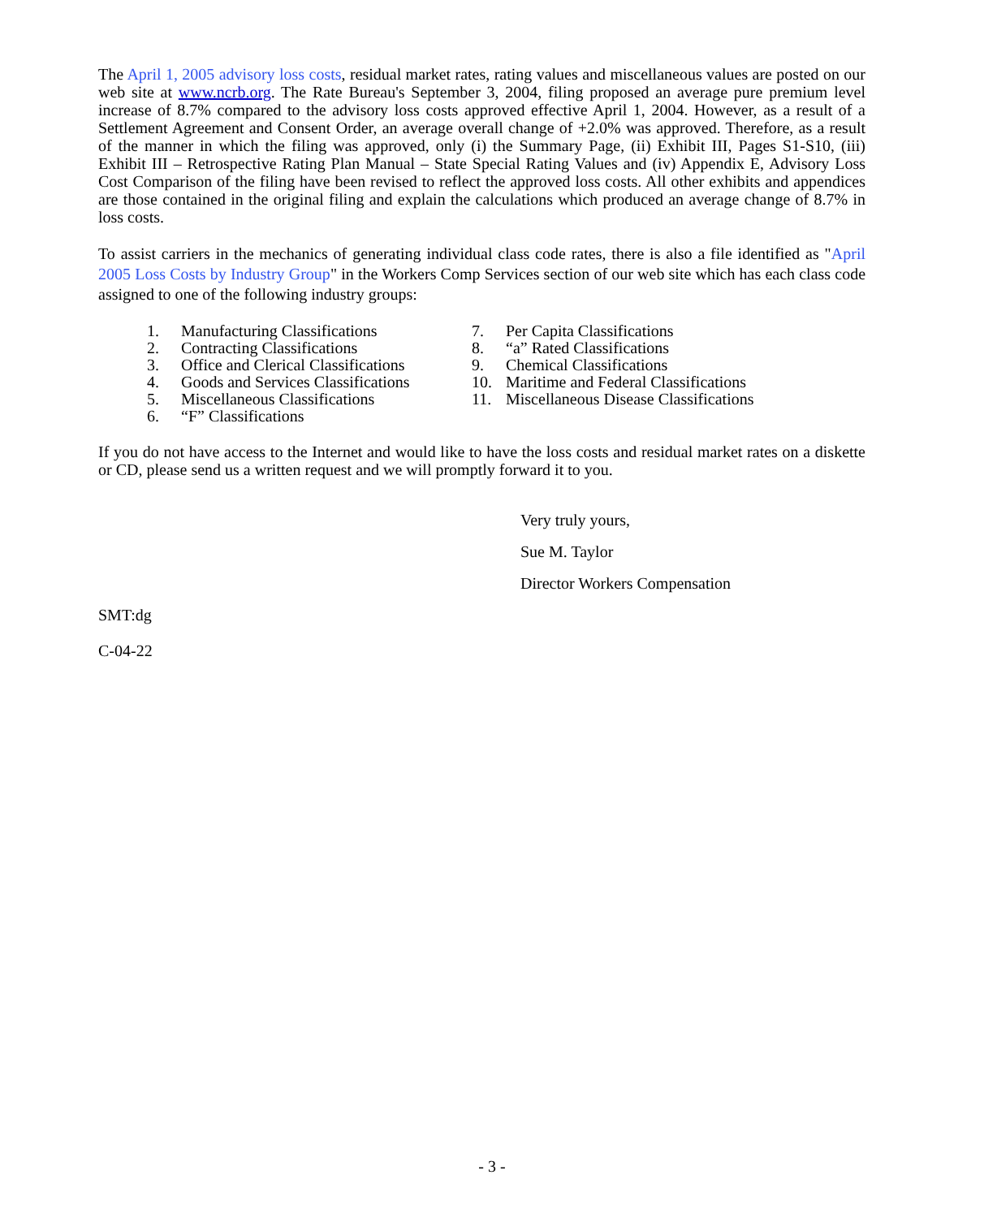The April 1, 2005 advisory loss costs, residual market rates, rating values and miscellaneous values are posted on our web site at www.ncrb.org. The Rate Bureau's September 3, 2004, filing proposed an average pure premium level increase of 8.7% compared to the advisory loss costs approved effective April 1, 2004. However, as a result of a Settlement Agreement and Consent Order, an average overall change of +2.0% was approved. Therefore, as a result of the manner in which the filing was approved, only (i) the Summary Page, (ii) Exhibit III, Pages S1-S10, (iii) Exhibit III – Retrospective Rating Plan Manual – State Special Rating Values and (iv) Appendix E, Advisory Loss Cost Comparison of the filing have been revised to reflect the approved loss costs. All other exhibits and appendices are those contained in the original filing and explain the calculations which produced an average change of 8.7% in loss costs.
To assist carriers in the mechanics of generating individual class code rates, there is also a file identified as "April 2005 Loss Costs by Industry Group" in the Workers Comp Services section of our web site which has each class code assigned to one of the following industry groups:
1. Manufacturing Classifications
2. Contracting Classifications
3. Office and Clerical Classifications
4. Goods and Services Classifications
5. Miscellaneous Classifications
6. “F” Classifications
7. Per Capita Classifications
8. “a” Rated Classifications
9. Chemical Classifications
10. Maritime and Federal Classifications
11. Miscellaneous Disease Classifications
If you do not have access to the Internet and would like to have the loss costs and residual market rates on a diskette or CD, please send us a written request and we will promptly forward it to you.
Very truly yours,
Sue M. Taylor
Director Workers Compensation
SMT:dg
C-04-22
- 3 -